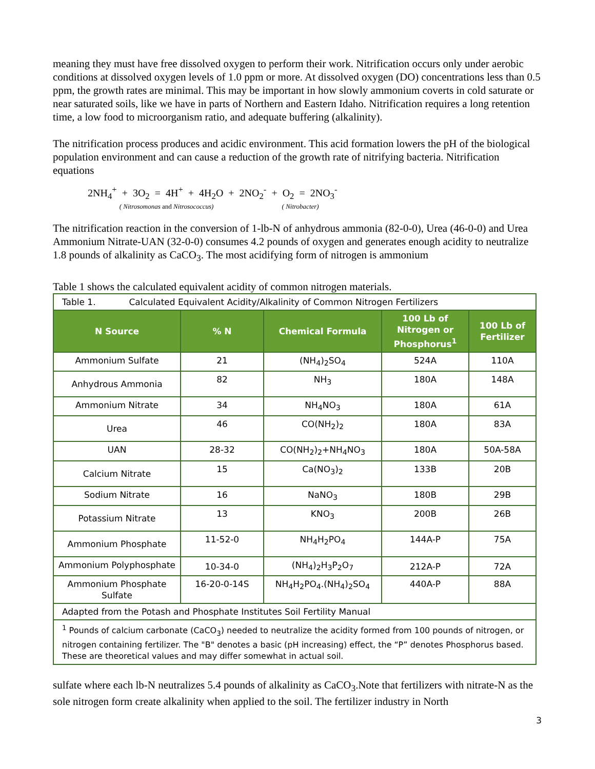meaning they must have free dissolved oxygen to perform their work. Nitrification occurs only under aerobic conditions at dissolved oxygen levels of 1.0 ppm or more. At dissolved oxygen (DO) concentrations less than 0.5 ppm, the growth rates are minimal. This may be important in how slowly ammonium coverts in cold saturate or near saturated soils, like we have in parts of Northern and Eastern Idaho. Nitrification requires a long retention time, a low food to microorganism ratio, and adequate buffering (alkalinity).
The nitrification process produces and acidic environment. This acid formation lowers the pH of the biological population environment and can cause a reduction of the growth rate of nitrifying bacteria. Nitrification equations
2NH<sub>4</sub><sup>+</sup> + 3O<sub>2</sub> = 4H<sup>+</sup> + 4H<sub>2</sub>O + 2NO<sub>2</sub><sup>-</sup> + O<sub>2</sub> = 2NO<sub>3</sub><sup>-</sup>
( Nitrosomonas and Nitrosococcus) ( Nitrobacter)
The nitrification reaction in the conversion of 1-lb-N of anhydrous ammonia (82-0-0), Urea (46-0-0) and Urea Ammonium Nitrate-UAN (32-0-0) consumes 4.2 pounds of oxygen and generates enough acidity to neutralize 1.8 pounds of alkalinity as CaCO<sub>3</sub>. The most acidifying form of nitrogen is ammonium
Table 1 shows the calculated equivalent acidity of common nitrogen materials.
| Table 1. Calculated Equivalent Acidity/Alkalinity of Common Nitrogen Fertilizers | | | | |
| N Source | % N | Chemical Formula | 100 Lb of Nitrogen or Phosphorus<sup>1</sup> | 100 Lb of Fertilizer |
| Ammonium Sulfate | 21 | (NH<sub>4</sub>)<sub>2</sub>SO<sub>4</sub> | 524A | 110A |
| Anhydrous Ammonia | 82 | NH<sub>3</sub> | 180A | 148A |
| Ammonium Nitrate | 34 | NH<sub>4</sub>NO<sub>3</sub> | 180A | 61A |
| Urea | 46 | CO(NH<sub>2</sub>)<sub>2</sub> | 180A | 83A |
| UAN | 28-32 | CO(NH<sub>2</sub>)<sub>2</sub>+NH<sub>4</sub>NO<sub>3</sub> | 180A | 50A-58A |
| Calcium Nitrate | 15 | Ca(NO<sub>3</sub>)<sub>2</sub> | 133B | 20B |
| Sodium Nitrate | 16 | NaNO<sub>3</sub> | 180B | 29B |
| Potassium Nitrate | 13 | KNO<sub>3</sub> | 200B | 26B |
| Ammonium Phosphate | 11-52-0 | NH<sub>4</sub>H<sub>2</sub>PO<sub>4</sub> | 144A-P | 75A |
| Ammonium Polyphosphate | 10-34-0 | (NH<sub>4</sub>)<sub>2</sub>H<sub>3</sub>P<sub>2</sub>O<sub>7</sub> | 212A-P | 72A |
| Ammonium Phosphate Sulfate | 16-20-0-14S | NH<sub>4</sub>H<sub>2</sub>PO<sub>4</sub>.(NH<sub>4</sub>)<sub>2</sub>SO<sub>4</sub> | 440A-P | 88A |
| Adapted from the Potash and Phosphate Institutes Soil Fertility Manual | | | | |
| <sup>1</sup> Pounds of calcium carbonate (CaCO<sub>3</sub>) needed to neutralize the acidity formed from 100 pounds of nitrogen, or nitrogen containing fertilizer. The "B" denotes a basic (pH increasing) effect, the “P” denotes Phosphorus based. These are theoretical values and may differ somewhat in actual soil. | | | | |
sulfate where each lb-N neutralizes 5.4 pounds of alkalinity as CaCO<sub>3</sub>.Note that fertilizers with nitrate-N as the sole nitrogen form create alkalinity when applied to the soil. The fertilizer industry in North
3